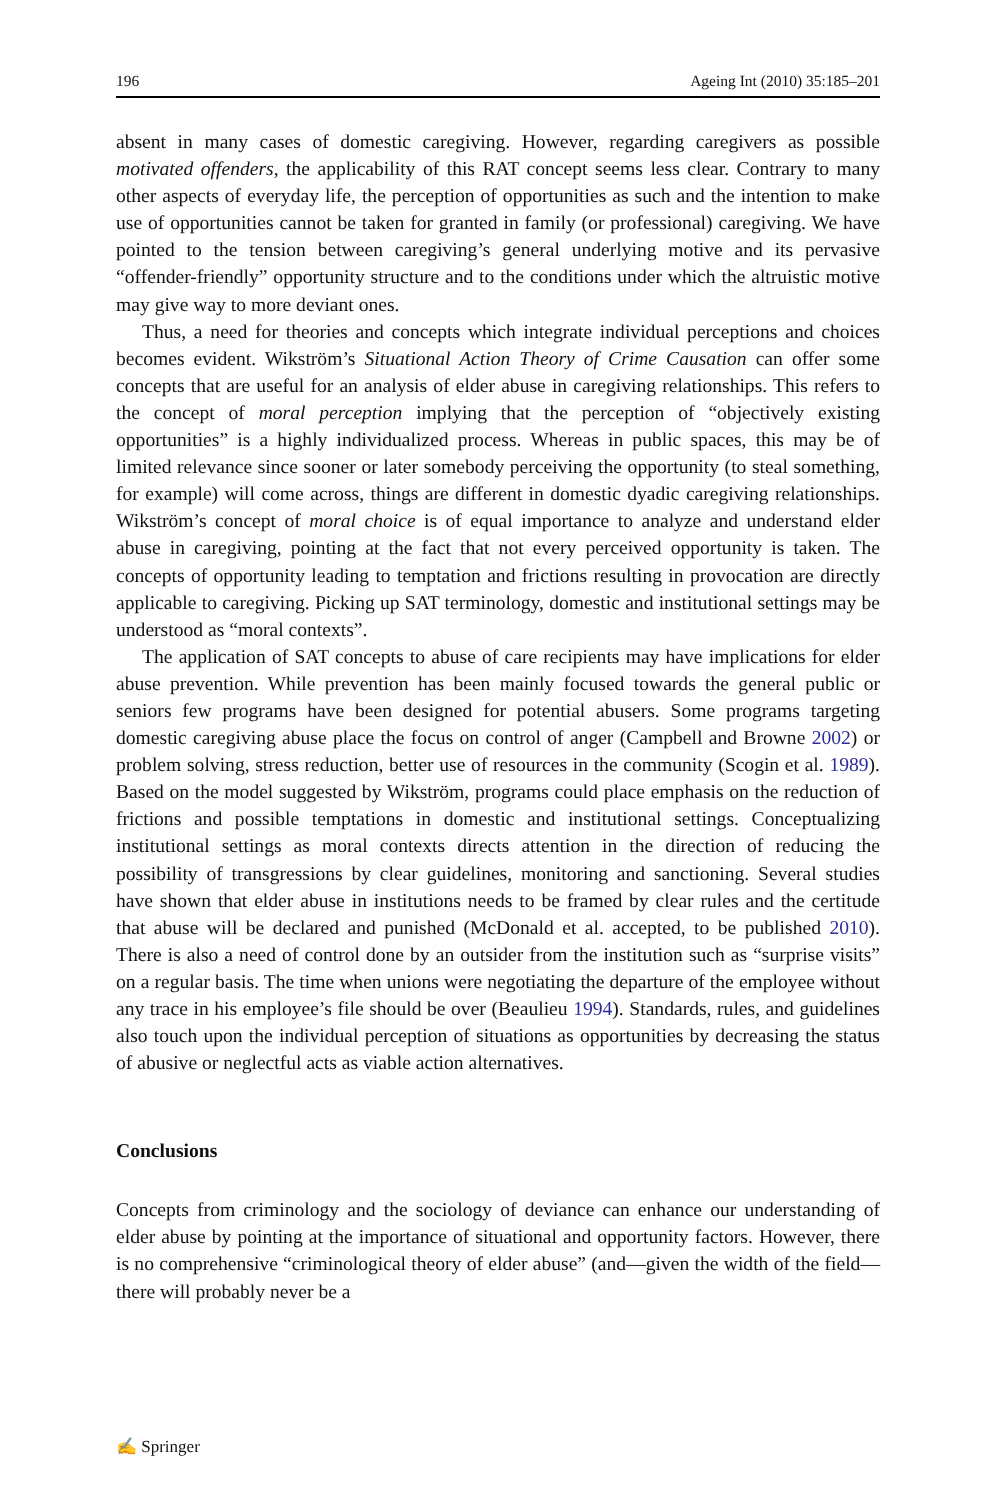196 Ageing Int (2010) 35:185–201
absent in many cases of domestic caregiving. However, regarding caregivers as possible motivated offenders, the applicability of this RAT concept seems less clear. Contrary to many other aspects of everyday life, the perception of opportunities as such and the intention to make use of opportunities cannot be taken for granted in family (or professional) caregiving. We have pointed to the tension between caregiving’s general underlying motive and its pervasive “offender-friendly” opportunity structure and to the conditions under which the altruistic motive may give way to more deviant ones.
Thus, a need for theories and concepts which integrate individual perceptions and choices becomes evident. Wikström’s Situational Action Theory of Crime Causation can offer some concepts that are useful for an analysis of elder abuse in caregiving relationships. This refers to the concept of moral perception implying that the perception of “objectively existing opportunities” is a highly individualized process. Whereas in public spaces, this may be of limited relevance since sooner or later somebody perceiving the opportunity (to steal something, for example) will come across, things are different in domestic dyadic caregiving relationships. Wikström’s concept of moral choice is of equal importance to analyze and understand elder abuse in caregiving, pointing at the fact that not every perceived opportunity is taken. The concepts of opportunity leading to temptation and frictions resulting in provocation are directly applicable to caregiving. Picking up SAT terminology, domestic and institutional settings may be understood as “moral contexts”.
The application of SAT concepts to abuse of care recipients may have implications for elder abuse prevention. While prevention has been mainly focused towards the general public or seniors few programs have been designed for potential abusers. Some programs targeting domestic caregiving abuse place the focus on control of anger (Campbell and Browne 2002) or problem solving, stress reduction, better use of resources in the community (Scogin et al. 1989). Based on the model suggested by Wikström, programs could place emphasis on the reduction of frictions and possible temptations in domestic and institutional settings. Conceptualizing institutional settings as moral contexts directs attention in the direction of reducing the possibility of transgressions by clear guidelines, monitoring and sanctioning. Several studies have shown that elder abuse in institutions needs to be framed by clear rules and the certitude that abuse will be declared and punished (McDonald et al. accepted, to be published 2010). There is also a need of control done by an outsider from the institution such as “surprise visits” on a regular basis. The time when unions were negotiating the departure of the employee without any trace in his employee’s file should be over (Beaulieu 1994). Standards, rules, and guidelines also touch upon the individual perception of situations as opportunities by decreasing the status of abusive or neglectful acts as viable action alternatives.
Conclusions
Concepts from criminology and the sociology of deviance can enhance our understanding of elder abuse by pointing at the importance of situational and opportunity factors. However, there is no comprehensive “criminological theory of elder abuse” (and—given the width of the field—there will probably never be a
✍ Springer